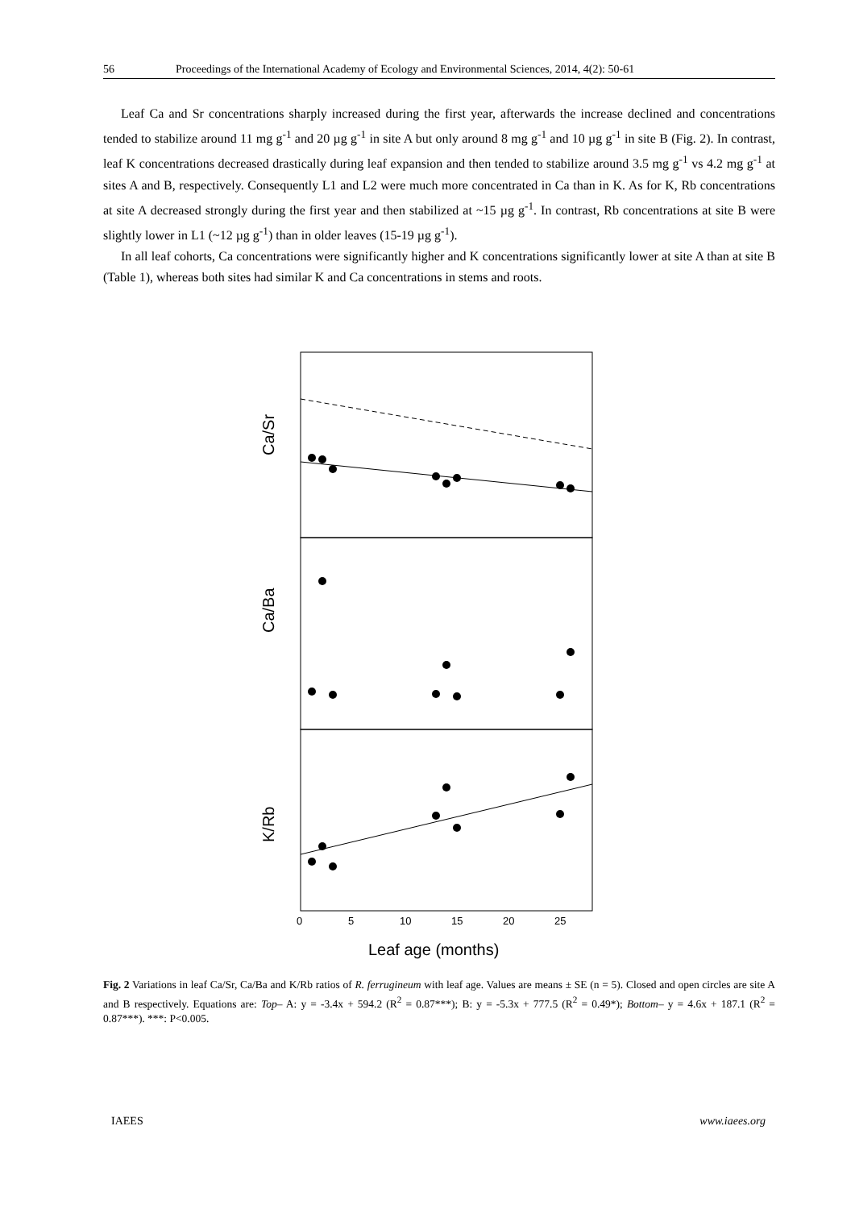56 Proceedings of the International Academy of Ecology and Environmental Sciences, 2014, 4(2): 50-61
Leaf Ca and Sr concentrations sharply increased during the first year, afterwards the increase declined and concentrations tended to stabilize around 11 mg g<sup>-1</sup> and 20 µg g<sup>-1</sup> in site A but only around 8 mg g<sup>-1</sup> and 10 µg g<sup>-1</sup> in site B (Fig. 2). In contrast, leaf K concentrations decreased drastically during leaf expansion and then tended to stabilize around 3.5 mg g<sup>-1</sup> vs 4.2 mg g<sup>-1</sup> at sites A and B, respectively. Consequently L1 and L2 were much more concentrated in Ca than in K. As for K, Rb concentrations at site A decreased strongly during the first year and then stabilized at ~15 µg g<sup>-1</sup>. In contrast, Rb concentrations at site B were slightly lower in L1 (~12 µg g<sup>-1</sup>) than in older leaves (15-19 µg g<sup>-1</sup>).
In all leaf cohorts, Ca concentrations were significantly higher and K concentrations significantly lower at site A than at site B (Table 1), whereas both sites had similar K and Ca concentrations in stems and roots.
Ca/Sr
Ca/Ba
K/Rb
0
5
10
15
20
25
Leaf age (months)
Fig. 2 Variations in leaf Ca/Sr, Ca/Ba and K/Rb ratios of R. ferrugineum with leaf age. Values are means ± SE (n = 5). Closed and open circles are site A and B respectively. Equations are: Top– A: y = -3.4x + 594.2 (R<sup>2</sup> = 0.87***); B: y = -5.3x + 777.5 (R<sup>2</sup> = 0.49*); Bottom– y = 4.6x + 187.1 (R<sup>2</sup> = 0.87***). ***: P<0.005.
IAEES www.iaees.org